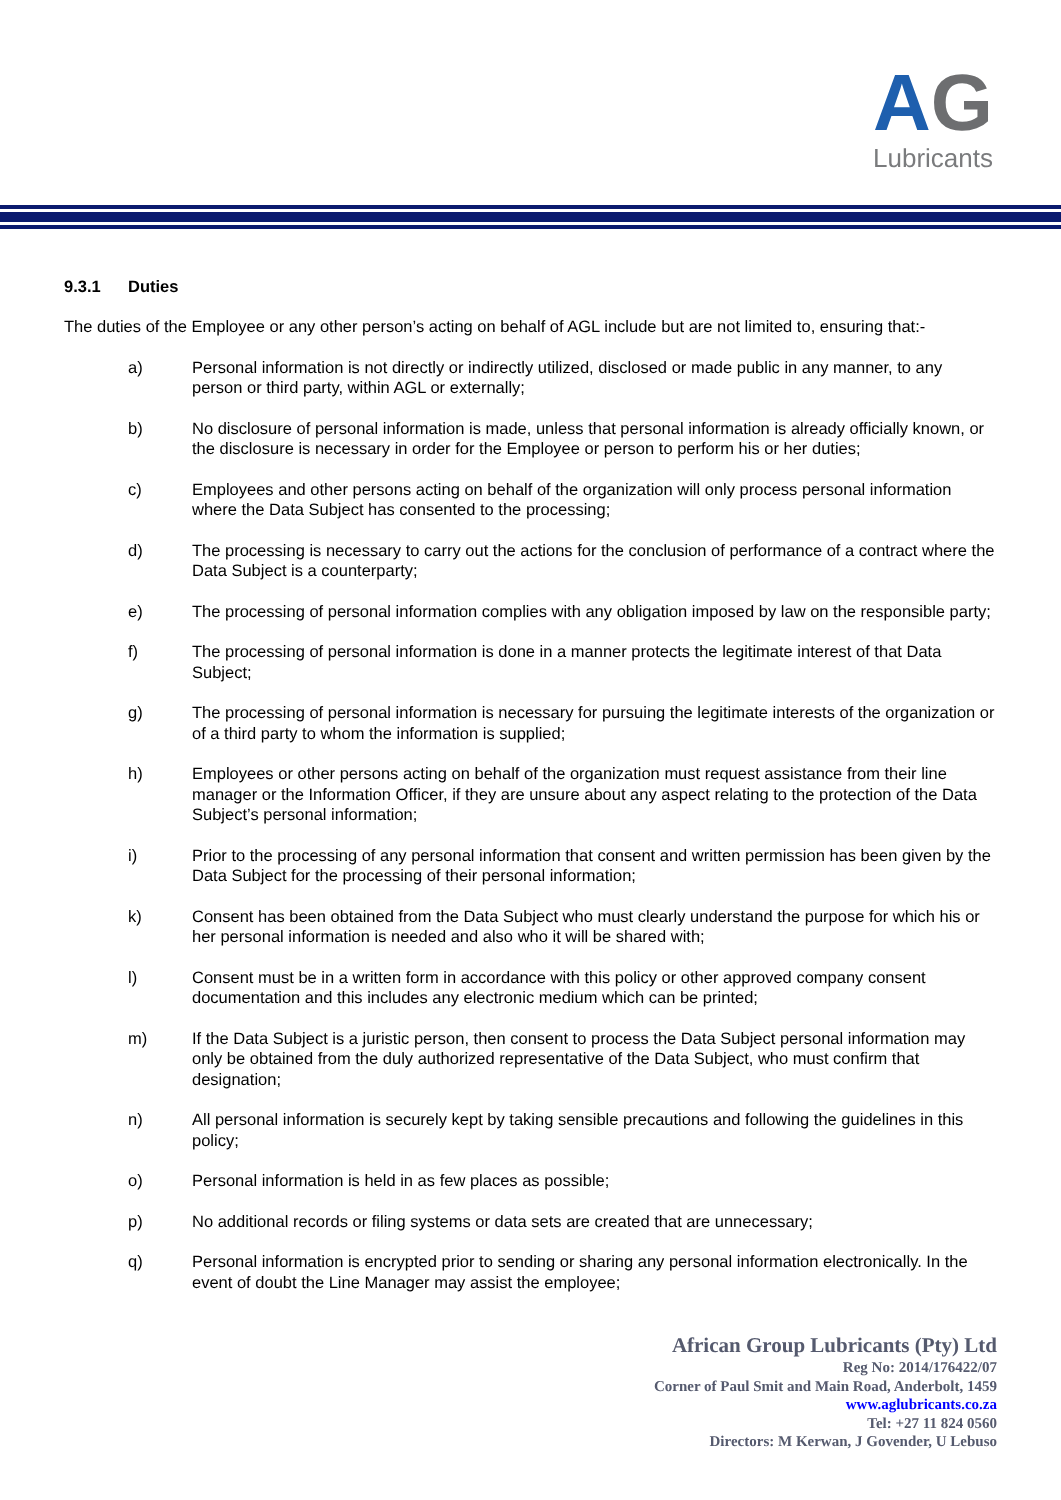AG
Lubricants
9.3.1 Duties
The duties of the Employee or any other person’s acting on behalf of AGL include but are not limited to, ensuring that:-
a) Personal information is not directly or indirectly utilized, disclosed or made public in any manner, to any person or third party, within AGL or externally;
b) No disclosure of personal information is made, unless that personal information is already officially known, or the disclosure is necessary in order for the Employee or person to perform his or her duties;
c) Employees and other persons acting on behalf of the organization will only process personal information where the Data Subject has consented to the processing;
d) The processing is necessary to carry out the actions for the conclusion of performance of a contract where the Data Subject is a counterparty;
e) The processing of personal information complies with any obligation imposed by law on the responsible party;
f) The processing of personal information is done in a manner protects the legitimate interest of that Data Subject;
g) The processing of personal information is necessary for pursuing the legitimate interests of the organization or of a third party to whom the information is supplied;
h) Employees or other persons acting on behalf of the organization must request assistance from their line manager or the Information Officer, if they are unsure about any aspect relating to the protection of the Data Subject’s personal information;
i) Prior to the processing of any personal information that consent and written permission has been given by the Data Subject for the processing of their personal information;
k) Consent has been obtained from the Data Subject who must clearly understand the purpose for which his or her personal information is needed and also who it will be shared with;
l) Consent must be in a written form in accordance with this policy or other approved company consent documentation and this includes any electronic medium which can be printed;
m) If the Data Subject is a juristic person, then consent to process the Data Subject personal information may only be obtained from the duly authorized representative of the Data Subject, who must confirm that designation;
n) All personal information is securely kept by taking sensible precautions and following the guidelines in this policy;
o) Personal information is held in as few places as possible;
p) No additional records or filing systems or data sets are created that are unnecessary;
q) Personal information is encrypted prior to sending or sharing any personal information electronically. In the event of doubt the Line Manager may assist the employee;
African Group Lubricants (Pty) Ltd
Reg No: 2014/176422/07
Corner of Paul Smit and Main Road, Anderbolt, 1459
www.aglubricants.co.za
Tel: +27 11 824 0560
Directors: M Kerwan, J Govender, U Lebuso